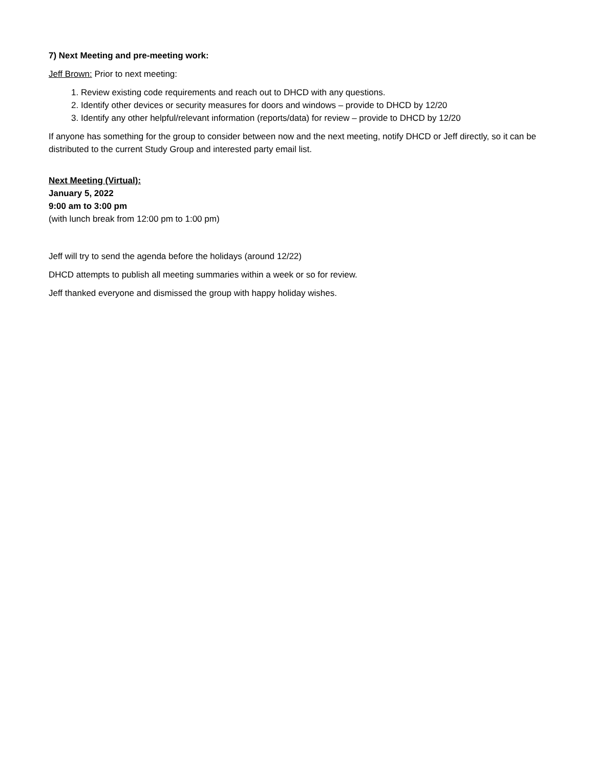7) Next Meeting and pre-meeting work:
Jeff Brown: Prior to next meeting:
1. Review existing code requirements and reach out to DHCD with any questions.
2. Identify other devices or security measures for doors and windows – provide to DHCD by 12/20
3. Identify any other helpful/relevant information (reports/data) for review – provide to DHCD by 12/20
If anyone has something for the group to consider between now and the next meeting, notify DHCD or Jeff directly, so it can be distributed to the current Study Group and interested party email list.
Next Meeting (Virtual):
January 5, 2022
9:00 am to 3:00 pm
(with lunch break from 12:00 pm to 1:00 pm)
Jeff will try to send the agenda before the holidays (around 12/22)
DHCD attempts to publish all meeting summaries within a week or so for review.
Jeff thanked everyone and dismissed the group with happy holiday wishes.